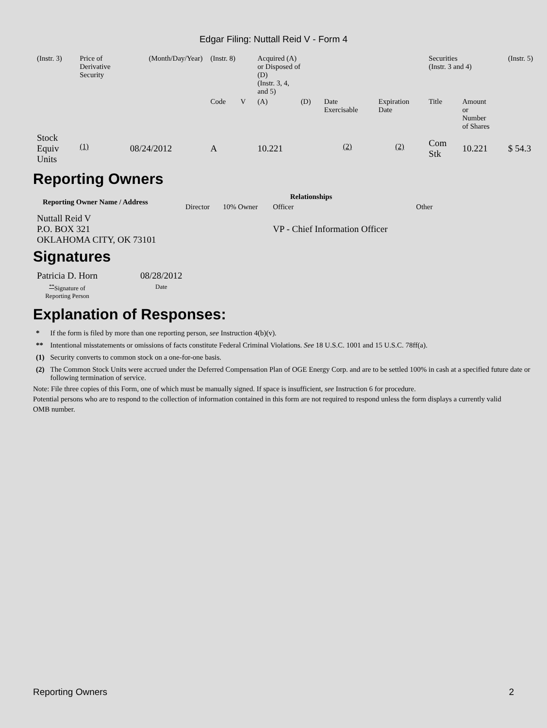Edgar Filing: Nuttall Reid V - Form 4
| (Instr. 3) | Price of Derivative Security | (Month/Day/Year) | | (Instr. 8) | | Acquired (A) or Disposed of (D) (Instr. 3, 4, and 5) | | | | Securities (Instr. 3 and 4) | | (Instr. 5) |
| | | | | Code | V | (A) | (D) | Date Exercisable | Expiration Date | Title | Amount or Number of Shares | |
| Stock Equiv Units | <sup>(1)</sup> | 08/24/2012 | | A | | 10.221 | | <sup>(2)</sup> | <sup>(2)</sup> | Com Stk | 10.221 | $ 54.3 |
Reporting Owners
| Reporting Owner Name / Address | Relationships | | | |
| --- | --- | --- | --- | --- |
| | Director | 10% Owner | Officer | Other |
| Nuttall Reid V P.O. BOX 321 OKLAHOMA CITY, OK 73101 | | | VP - Chief Information Officer | |
Signatures
| Patricia D. Horn | 08/28/2012 |
| <sup>**</sup> Signature of Reporting Person | Date |
Explanation of Responses:
| * | If the form is filed by more than one reporting person, see Instruction 4(b)(v). |
| ** | Intentional misstatements or omissions of facts constitute Federal Criminal Violations. See 18 U.S.C. 1001 and 15 U.S.C. 78ff(a). |
| (1) | Security converts to common stock on a one-for-one basis. |
| (2) | The Common Stock Units were accrued under the Deferred Compensation Plan of OGE Energy Corp. and are to be settled 100% in cash at a specified future date or following termination of service. |
Note: File three copies of this Form, one of which must be manually signed. If space is insufficient, see Instruction 6 for procedure.
Potential persons who are to respond to the collection of information contained in this form are not required to respond unless the form displays a currently valid OMB number.
Reporting Owners 2